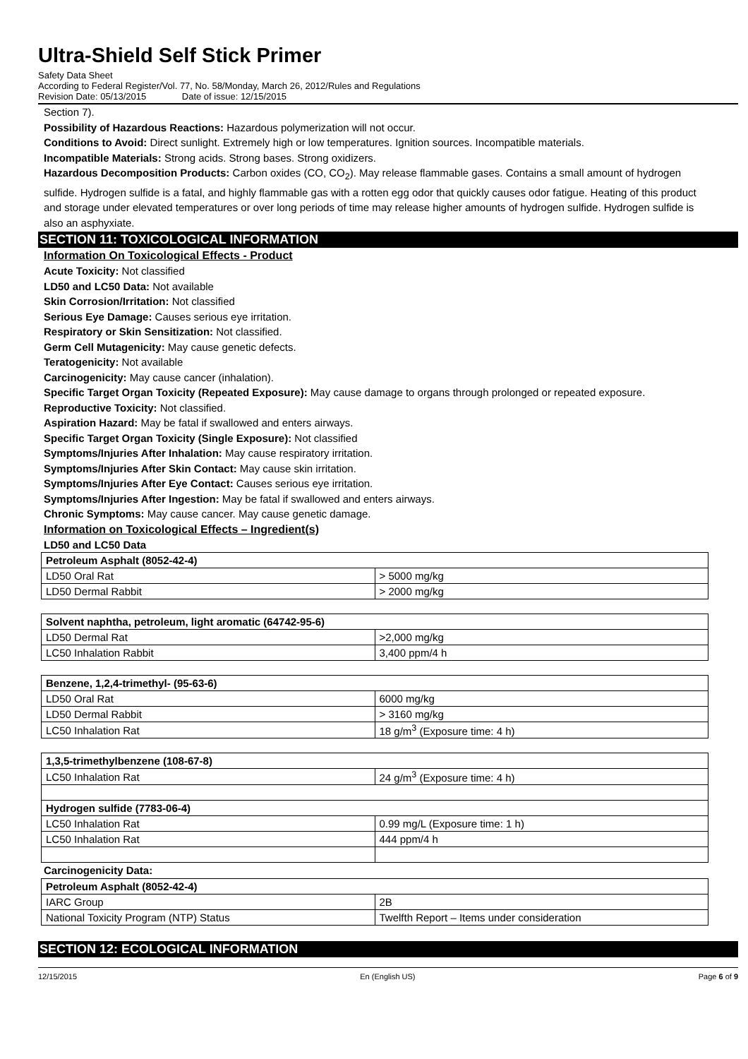Ultra-Shield Self Stick Primer
Safety Data Sheet
According to Federal Register/Vol. 77, No. 58/Monday, March 26, 2012/Rules and Regulations
Revision Date: 05/13/2015 Date of issue: 12/15/2015
Section 7).
Possibility of Hazardous Reactions: Hazardous polymerization will not occur.
Conditions to Avoid: Direct sunlight. Extremely high or low temperatures. Ignition sources. Incompatible materials.
Incompatible Materials: Strong acids. Strong bases. Strong oxidizers.
Hazardous Decomposition Products: Carbon oxides (CO, CO<sub>2</sub>). May release flammable gases. Contains a small amount of hydrogen sulfide. Hydrogen sulfide is a fatal, and highly flammable gas with a rotten egg odor that quickly causes odor fatigue. Heating of this product and storage under elevated temperatures or over long periods of time may release higher amounts of hydrogen sulfide. Hydrogen sulfide is also an asphyxiate.
SECTION 11: TOXICOLOGICAL INFORMATION
Information On Toxicological Effects - Product
Acute Toxicity: Not classified
LD50 and LC50 Data: Not available
Skin Corrosion/Irritation: Not classified
Serious Eye Damage: Causes serious eye irritation.
Respiratory or Skin Sensitization: Not classified.
Germ Cell Mutagenicity: May cause genetic defects.
Teratogenicity: Not available
Carcinogenicity: May cause cancer (inhalation).
Specific Target Organ Toxicity (Repeated Exposure): May cause damage to organs through prolonged or repeated exposure.
Reproductive Toxicity: Not classified.
Aspiration Hazard: May be fatal if swallowed and enters airways.
Specific Target Organ Toxicity (Single Exposure): Not classified
Symptoms/Injuries After Inhalation: May cause respiratory irritation.
Symptoms/Injuries After Skin Contact: May cause skin irritation.
Symptoms/Injuries After Eye Contact: Causes serious eye irritation.
Symptoms/Injuries After Ingestion: May be fatal if swallowed and enters airways.
Chronic Symptoms: May cause cancer. May cause genetic damage.
Information on Toxicological Effects – Ingredient(s)
LD50 and LC50 Data
| Petroleum Asphalt (8052-42-4) | |
| --- | --- |
| LD50 Oral Rat | > 5000 mg/kg |
| LD50 Dermal Rabbit | > 2000 mg/kg |
| Solvent naphtha, petroleum, light aromatic (64742-95-6) | |
| --- | --- |
| LD50 Dermal Rat | >2,000 mg/kg |
| LC50 Inhalation Rabbit | 3,400 ppm/4 h |
| Benzene, 1,2,4-trimethyl- (95-63-6) | |
| --- | --- |
| LD50 Oral Rat | 6000 mg/kg |
| LD50 Dermal Rabbit | > 3160 mg/kg |
| LC50 Inhalation Rat | 18 g/m<sup>3</sup> (Exposure time: 4 h) |
| 1,3,5-trimethylbenzene (108-67-8) | |
| --- | --- |
| LC50 Inhalation Rat | 24 g/m<sup>3</sup> (Exposure time: 4 h) |
| Hydrogen sulfide (7783-06-4) | |
| LC50 Inhalation Rat | 0.99 mg/L (Exposure time: 1 h) |
| LC50 Inhalation Rat | 444 ppm/4 h |
Carcinogenicity Data:
| Petroleum Asphalt (8052-42-4) | |
| --- | --- |
| IARC Group | 2B |
| National Toxicity Program (NTP) Status | Twelfth Report – Items under consideration |
SECTION 12: ECOLOGICAL INFORMATION
12/15/2015 En (English US) Page 6 of 9